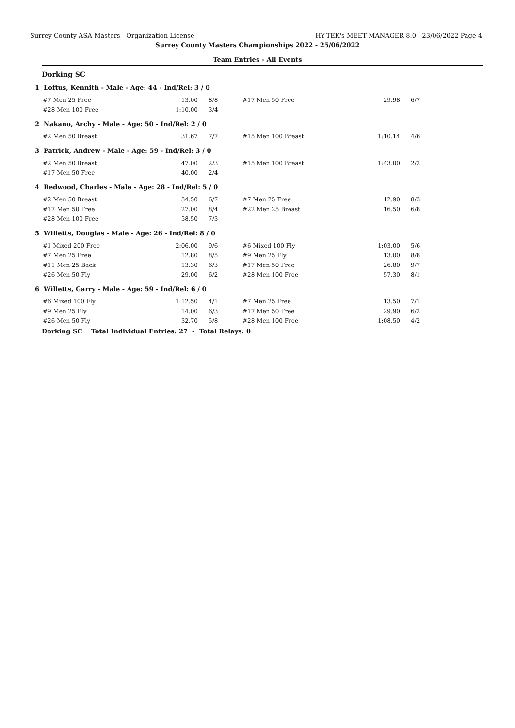Surrey County ASA-Masters - Organization License HY-TEK's MEET MANAGER 8.0 - 23/06/2022 Page 4
Surrey County Masters Championships 2022 - 25/06/2022
Team Entries - All Events
Dorking SC
1 Loftus, Kennith - Male - Age: 44 - Ind/Rel: 3 / 0
| #7 Men 25 Free | 13.00 | 8/8 | #17 Men 50 Free | 29.98 | 6/7 |
| #28 Men 100 Free | 1:10.00 | 3/4 | | | |
2 Nakano, Archy - Male - Age: 50 - Ind/Rel: 2 / 0
| #2 Men 50 Breast | 31.67 | 7/7 | #15 Men 100 Breast | 1:10.14 | 4/6 |
3 Patrick, Andrew - Male - Age: 59 - Ind/Rel: 3 / 0
| #2 Men 50 Breast | 47.00 | 2/3 | #15 Men 100 Breast | 1:43.00 | 2/2 |
| #17 Men 50 Free | 40.00 | 2/4 | | | |
4 Redwood, Charles - Male - Age: 28 - Ind/Rel: 5 / 0
| #2 Men 50 Breast | 34.50 | 6/7 | #7 Men 25 Free | 12.90 | 8/3 |
| #17 Men 50 Free | 27.00 | 8/4 | #22 Men 25 Breast | 16.50 | 6/8 |
| #28 Men 100 Free | 58.50 | 7/3 | | | |
5 Willetts, Douglas - Male - Age: 26 - Ind/Rel: 8 / 0
| #1 Mixed 200 Free | 2:06.00 | 9/6 | #6 Mixed 100 Fly | 1:03.00 | 5/6 |
| #7 Men 25 Free | 12.80 | 8/5 | #9 Men 25 Fly | 13.00 | 8/8 |
| #11 Men 25 Back | 13.30 | 6/3 | #17 Men 50 Free | 26.80 | 9/7 |
| #26 Men 50 Fly | 29.00 | 6/2 | #28 Men 100 Free | 57.30 | 8/1 |
6 Willetts, Garry - Male - Age: 59 - Ind/Rel: 6 / 0
| #6 Mixed 100 Fly | 1:12.50 | 4/1 | #7 Men 25 Free | 13.50 | 7/1 |
| #9 Men 25 Fly | 14.00 | 6/3 | #17 Men 50 Free | 29.90 | 6/2 |
| #26 Men 50 Fly | 32.70 | 5/8 | #28 Men 100 Free | 1:08.50 | 4/2 |
Dorking SC Total Individual Entries: 27 - Total Relays: 0